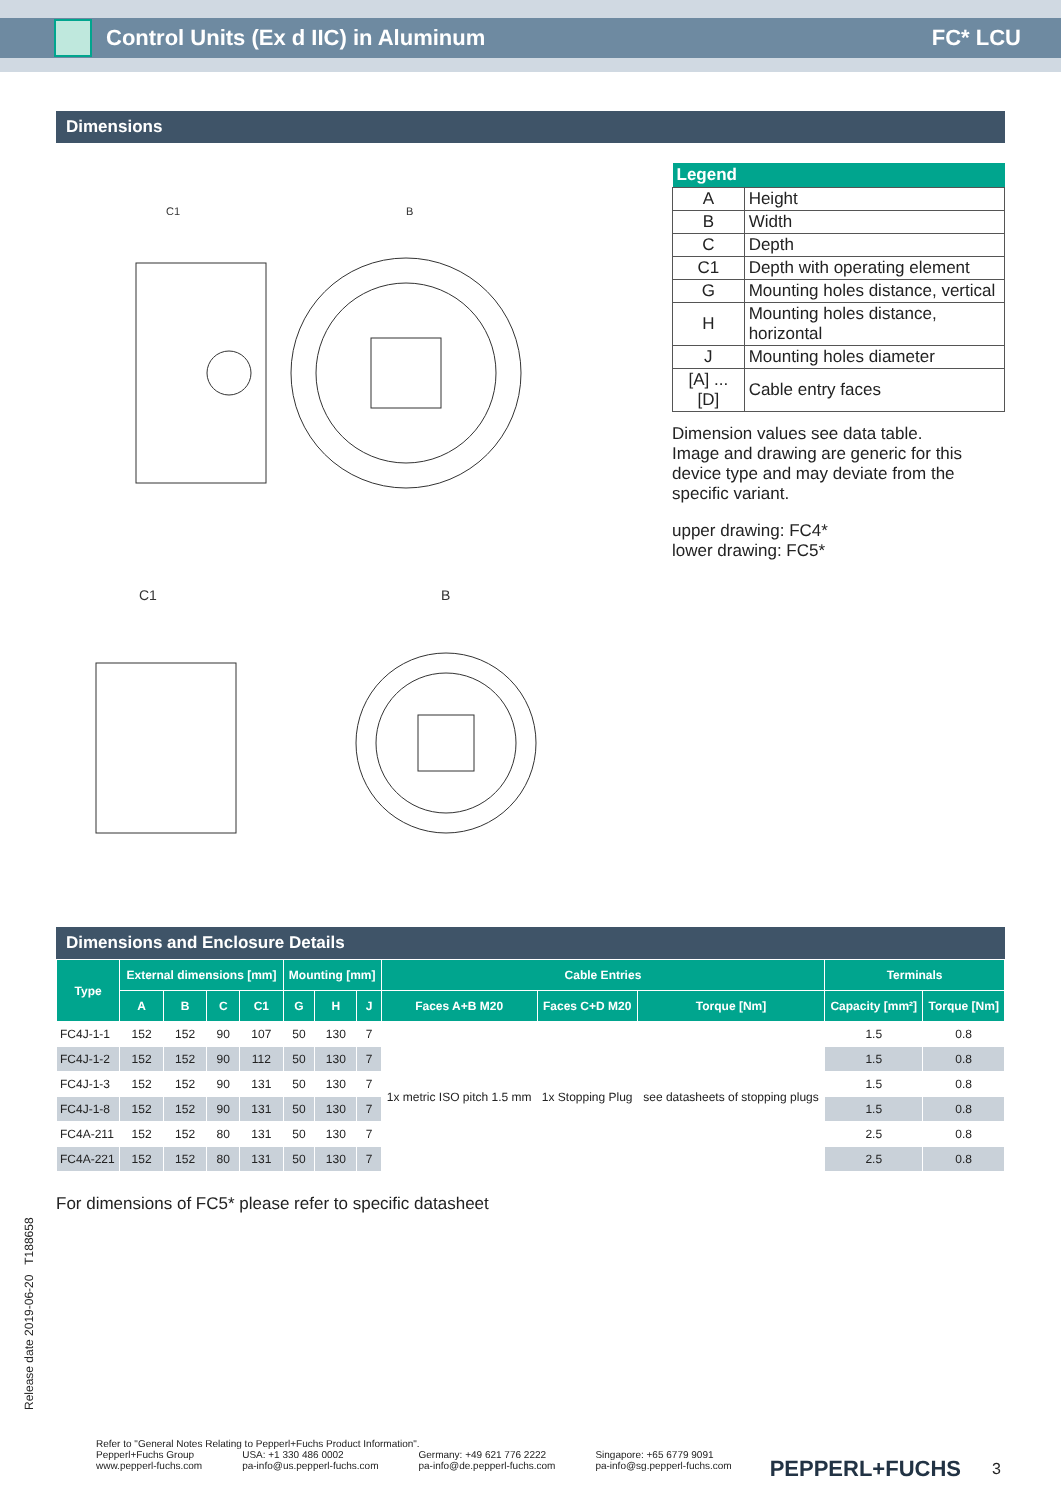Control Units (Ex d IIC) in Aluminum FC* LCU
Dimensions
C1
B
C1
B
| Legend | |
| --- | --- |
| A | Height |
| B | Width |
| C | Depth |
| C1 | Depth with operating element |
| G | Mounting holes distance, vertical |
| H | Mounting holes distance, horizontal |
| J | Mounting holes diameter |
| [A] ... [D] | Cable entry faces |
Dimension values see data table.
Image and drawing are generic for this device type and may deviate from the specific variant.
upper drawing: FC4*
lower drawing: FC5*
Dimensions and Enclosure Details
| Type | External dimensions [mm] | | | | Mounting [mm] | | | Cable Entries | | | Terminals | |
| --- | --- | --- | --- | --- | --- | --- | --- | --- | --- | --- | --- | --- |
| | A | B | C | C1 | G | H | J | Faces A+B M20 | Faces C+D M20 | Torque [Nm] | Capacity [mm²] | Torque [Nm] |
| FC4J-1-1 | 152 | 152 | 90 | 107 | 50 | 130 | 7 | 1x metric ISO pitch 1.5 mm | 1x Stopping Plug | see datasheets of stopping plugs | 1.5 | 0.8 |
| FC4J-1-2 | 152 | 152 | 90 | 112 | 50 | 130 | 7 | | | | 1.5 | 0.8 |
| FC4J-1-3 | 152 | 152 | 90 | 131 | 50 | 130 | 7 | | | | 1.5 | 0.8 |
| FC4J-1-8 | 152 | 152 | 90 | 131 | 50 | 130 | 7 | | | | 1.5 | 0.8 |
| FC4A-211 | 152 | 152 | 80 | 131 | 50 | 130 | 7 | | | | 2.5 | 0.8 |
| FC4A-221 | 152 | 152 | 80 | 131 | 50 | 130 | 7 | | | | 2.5 | 0.8 |
For dimensions of FC5* please refer to specific datasheet
Release date 2019-06-20 T188658
Refer to "General Notes Relating to Pepperl+Fuchs Product Information".
Pepperl+Fuchs Group
www.pepperl-fuchs.com USA: +1 330 486 0002
pa-info@us.pepperl-fuchs.com Germany: +49 621 776 2222
pa-info@de.pepperl-fuchs.com Singapore: +65 6779 9091
pa-info@sg.pepperl-fuchs.com
PEPPERL+FUCHS 3